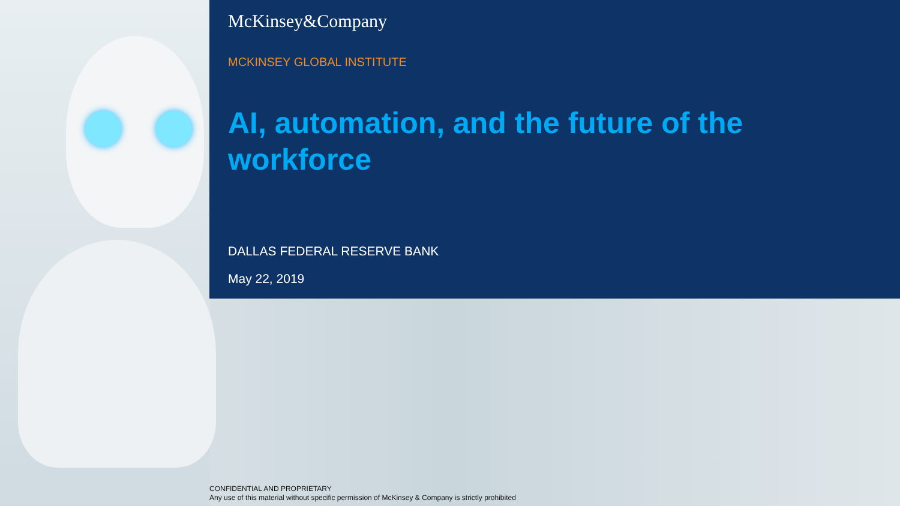McKinsey&Company
MCKINSEY GLOBAL INSTITUTE
AI, automation, and the future of the workforce
DALLAS FEDERAL RESERVE BANK
May 22, 2019
CONFIDENTIAL AND PROPRIETARY
Any use of this material without specific permission of McKinsey & Company is strictly prohibited